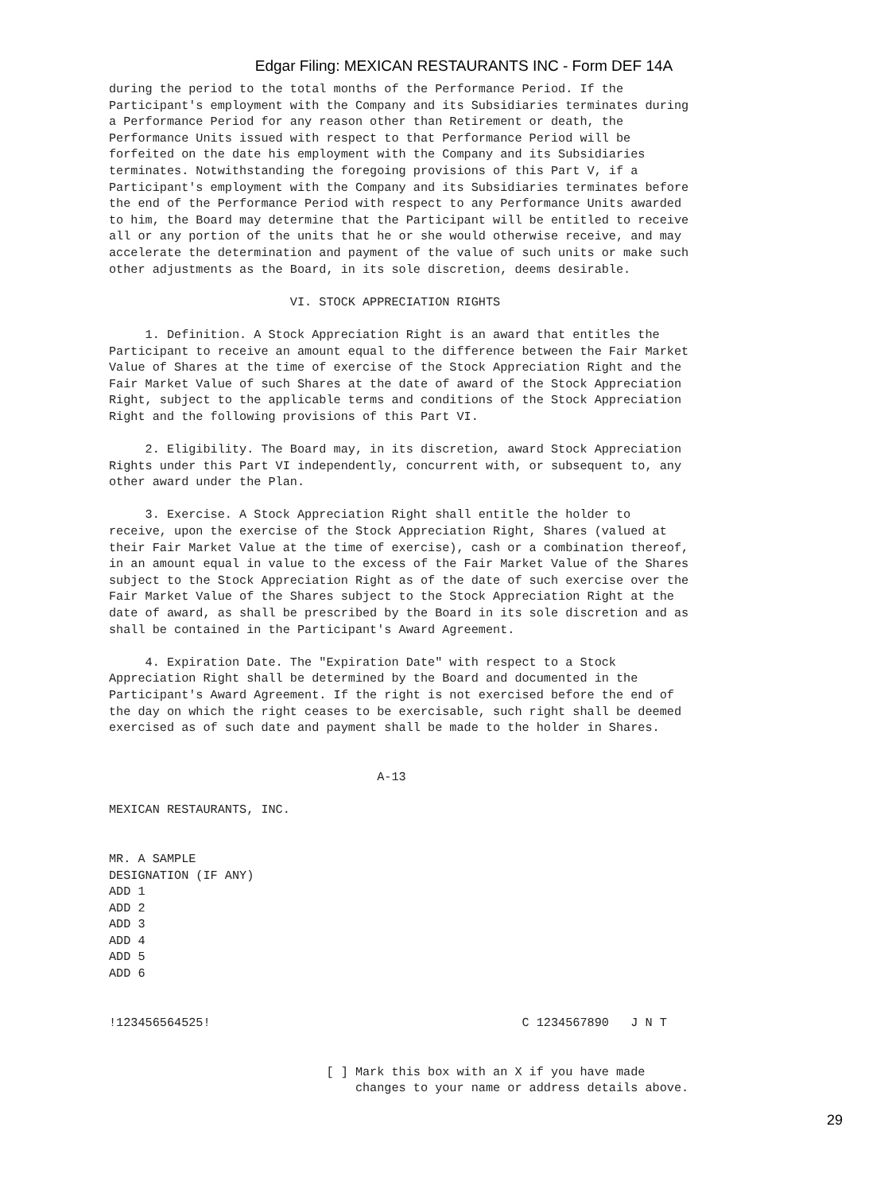Edgar Filing: MEXICAN RESTAURANTS INC - Form DEF 14A
during the period to the total months of the Performance Period. If the
Participant's employment with the Company and its Subsidiaries terminates during
a Performance Period for any reason other than Retirement or death, the
Performance Units issued with respect to that Performance Period will be
forfeited on the date his employment with the Company and its Subsidiaries
terminates. Notwithstanding the foregoing provisions of this Part V, if a
Participant's employment with the Company and its Subsidiaries terminates before
the end of the Performance Period with respect to any Performance Units awarded
to him, the Board may determine that the Participant will be entitled to receive
all or any portion of the units that he or she would otherwise receive, and may
accelerate the determination and payment of the value of such units or make such
other adjustments as the Board, in its sole discretion, deems desirable.

                         VI. STOCK APPRECIATION RIGHTS

     1. Definition. A Stock Appreciation Right is an award that entitles the
Participant to receive an amount equal to the difference between the Fair Market
Value of Shares at the time of exercise of the Stock Appreciation Right and the
Fair Market Value of such Shares at the date of award of the Stock Appreciation
Right, subject to the applicable terms and conditions of the Stock Appreciation
Right and the following provisions of this Part VI.

     2. Eligibility. The Board may, in its discretion, award Stock Appreciation
Rights under this Part VI independently, concurrent with, or subsequent to, any
other award under the Plan.

     3. Exercise. A Stock Appreciation Right shall entitle the holder to
receive, upon the exercise of the Stock Appreciation Right, Shares (valued at
their Fair Market Value at the time of exercise), cash or a combination thereof,
in an amount equal in value to the excess of the Fair Market Value of the Shares
subject to the Stock Appreciation Right as of the date of such exercise over the
Fair Market Value of the Shares subject to the Stock Appreciation Right at the
date of award, as shall be prescribed by the Board in its sole discretion and as
shall be contained in the Participant's Award Agreement.

     4. Expiration Date. The "Expiration Date" with respect to a Stock
Appreciation Right shall be determined by the Board and documented in the
Participant's Award Agreement. If the right is not exercised before the end of
the day on which the right ceases to be exercisable, such right shall be deemed
exercised as of such date and payment shall be made to the holder in Shares.


                                     A-13

MEXICAN RESTAURANTS, INC.


MR. A SAMPLE
DESIGNATION (IF ANY)
ADD 1
ADD 2
ADD 3
ADD 4
ADD 5
ADD 6


!123456564525!                                           C 1234567890   J N T


                              [ ] Mark this box with an X if you have made
                                  changes to your name or address details above.
29